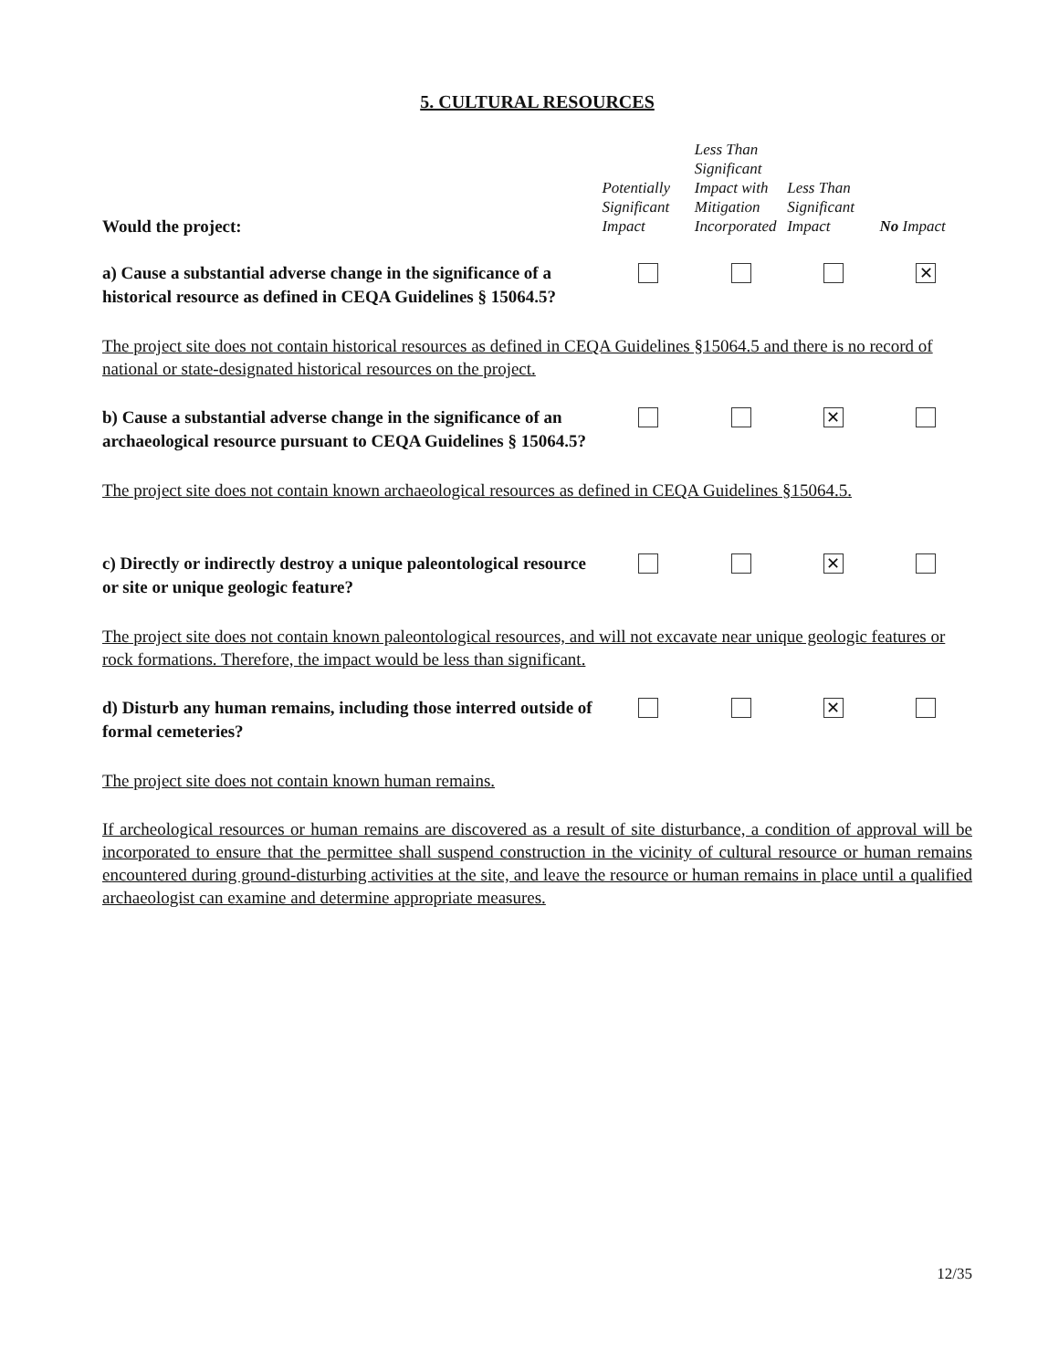5. CULTURAL RESOURCES
| Would the project: | Potentially Significant Impact | Less Than Significant Impact with Mitigation Incorporated | Less Than Significant Impact | No Impact |
| --- | --- | --- | --- | --- |
| a) Cause a substantial adverse change in the significance of a historical resource as defined in CEQA Guidelines § 15064.5? | | | | ✕ |
| The project site does not contain historical resources as defined in CEQA Guidelines §15064.5 and there is no record of national or state-designated historical resources on the project. | | | | |
| b) Cause a substantial adverse change in the significance of an archaeological resource pursuant to CEQA Guidelines § 15064.5? | | | ✕ | |
| The project site does not contain known archaeological resources as defined in CEQA Guidelines §15064.5. | | | | |
| c) Directly or indirectly destroy a unique paleontological resource or site or unique geologic feature? | | | ✕ | |
| The project site does not contain known paleontological resources, and will not excavate near unique geologic features or rock formations. Therefore, the impact would be less than significant. | | | | |
| d) Disturb any human remains, including those interred outside of formal cemeteries? | | | ✕ | |
| The project site does not contain known human remains. | | | | |
| If archeological resources or human remains are discovered as a result of site disturbance, a condition of approval will be incorporated to ensure that the permittee shall suspend construction in the vicinity of cultural resource or human remains encountered during ground-disturbing activities at the site, and leave the resource or human remains in place until a qualified archaeologist can examine and determine appropriate measures. | | | | |
12/35